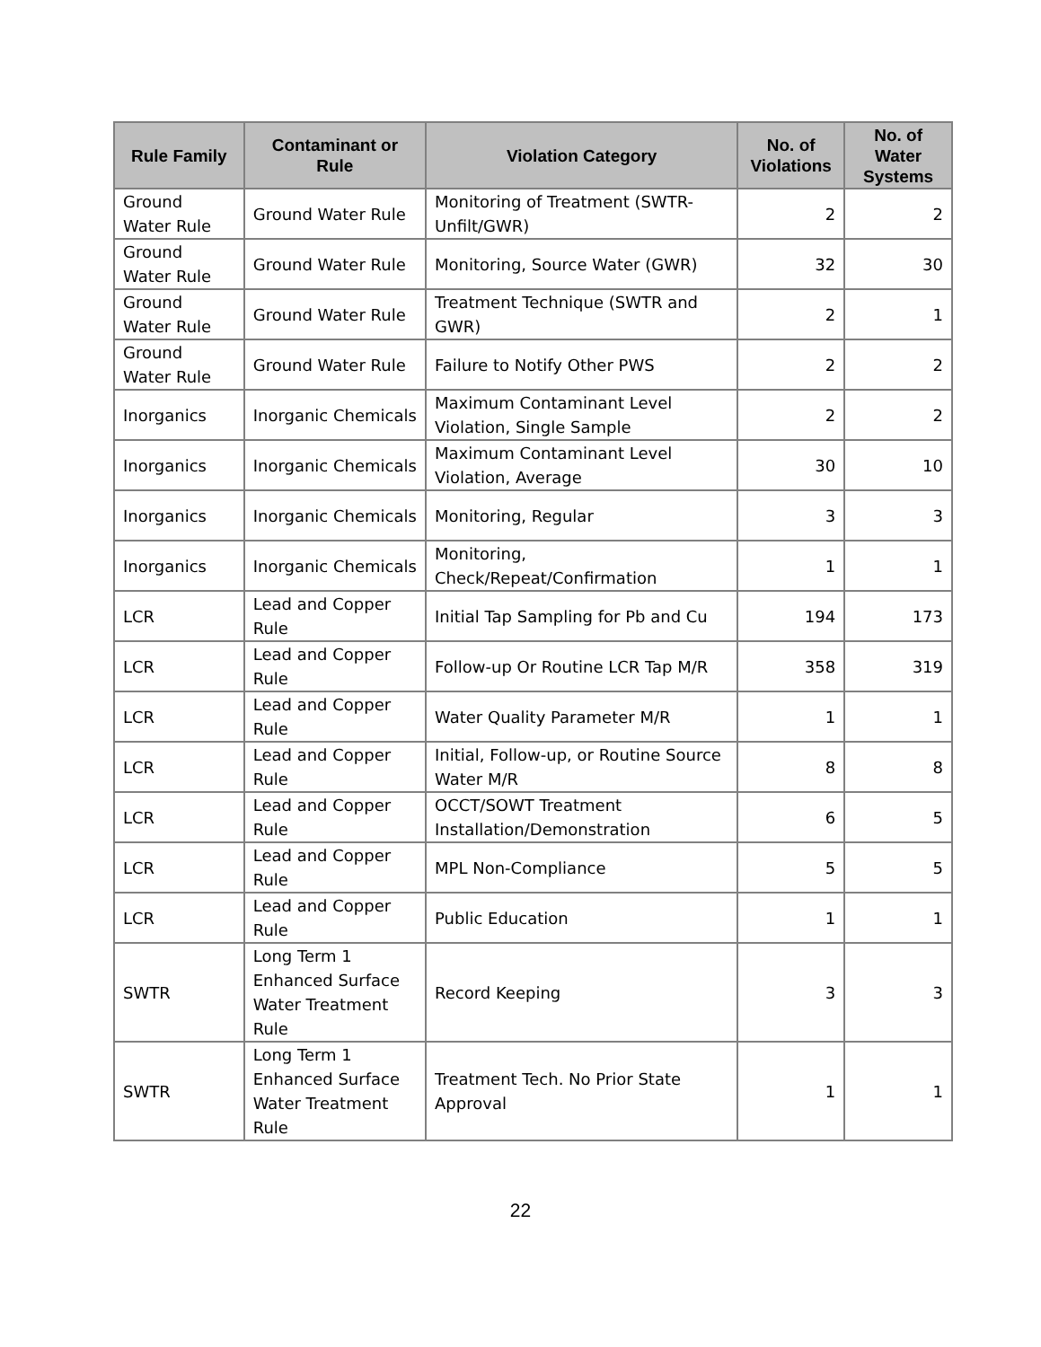| Rule Family | Contaminant or Rule | Violation Category | No. of Violations | No. of Water Systems |
| --- | --- | --- | --- | --- |
| Ground Water Rule | Ground Water Rule | Monitoring of Treatment (SWTR-Unfilt/GWR) | 2 | 2 |
| Ground Water Rule | Ground Water Rule | Monitoring, Source Water (GWR) | 32 | 30 |
| Ground Water Rule | Ground Water Rule | Treatment Technique (SWTR and GWR) | 2 | 1 |
| Ground Water Rule | Ground Water Rule | Failure to Notify Other PWS | 2 | 2 |
| Inorganics | Inorganic Chemicals | Maximum Contaminant Level Violation, Single Sample | 2 | 2 |
| Inorganics | Inorganic Chemicals | Maximum Contaminant Level Violation, Average | 30 | 10 |
| Inorganics | Inorganic Chemicals | Monitoring, Regular | 3 | 3 |
| Inorganics | Inorganic Chemicals | Monitoring, Check/Repeat/Confirmation | 1 | 1 |
| LCR | Lead and Copper Rule | Initial Tap Sampling for Pb and Cu | 194 | 173 |
| LCR | Lead and Copper Rule | Follow-up Or Routine LCR Tap M/R | 358 | 319 |
| LCR | Lead and Copper Rule | Water Quality Parameter M/R | 1 | 1 |
| LCR | Lead and Copper Rule | Initial, Follow-up, or Routine Source Water M/R | 8 | 8 |
| LCR | Lead and Copper Rule | OCCT/SOWT Treatment Installation/Demonstration | 6 | 5 |
| LCR | Lead and Copper Rule | MPL Non-Compliance | 5 | 5 |
| LCR | Lead and Copper Rule | Public Education | 1 | 1 |
| SWTR | Long Term 1 Enhanced Surface Water Treatment Rule | Record Keeping | 3 | 3 |
| SWTR | Long Term 1 Enhanced Surface Water Treatment Rule | Treatment Tech. No Prior State Approval | 1 | 1 |
22